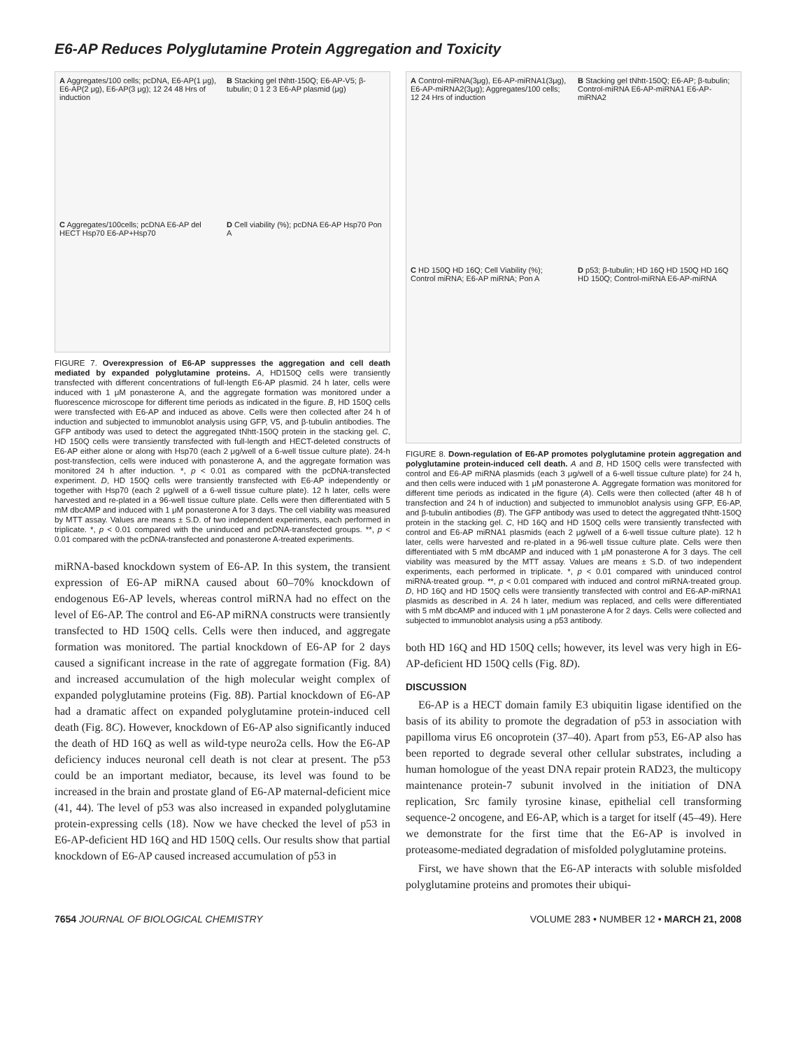E6-AP Reduces Polyglutamine Protein Aggregation and Toxicity
A Aggregates/100 cells; pcDNA, E6-AP(1 μg), E6-AP(2 μg), E6-AP(3 μg); 12 24 48 Hrs of induction
B Stacking gel tNhtt-150Q; E6-AP-V5; β-tubulin; 0 1 2 3 E6-AP plasmid (μg)
C Aggregates/100cells; pcDNA E6-AP del HECT Hsp70 E6-AP+Hsp70
D Cell viability (%); pcDNA E6-AP Hsp70 Pon A
FIGURE 7. Overexpression of E6-AP suppresses the aggregation and cell death mediated by expanded polyglutamine proteins. A, HD150Q cells were transiently transfected with different concentrations of full-length E6-AP plasmid. 24 h later, cells were induced with 1 μM ponasterone A, and the aggregate formation was monitored under a fluorescence microscope for different time periods as indicated in the figure. B, HD 150Q cells were transfected with E6-AP and induced as above. Cells were then collected after 24 h of induction and subjected to immunoblot analysis using GFP, V5, and β-tubulin antibodies. The GFP antibody was used to detect the aggregated tNhtt-150Q protein in the stacking gel. C, HD 150Q cells were transiently transfected with full-length and HECT-deleted constructs of E6-AP either alone or along with Hsp70 (each 2 μg/well of a 6-well tissue culture plate). 24-h post-transfection, cells were induced with ponasterone A, and the aggregate formation was monitored 24 h after induction. *, p < 0.01 as compared with the pcDNA-transfected experiment. D, HD 150Q cells were transiently transfected with E6-AP independently or together with Hsp70 (each 2 μg/well of a 6-well tissue culture plate). 12 h later, cells were harvested and re-plated in a 96-well tissue culture plate. Cells were then differentiated with 5 mM dbcAMP and induced with 1 μM ponasterone A for 3 days. The cell viability was measured by MTT assay. Values are means ± S.D. of two independent experiments, each performed in triplicate. *, p < 0.01 compared with the uninduced and pcDNA-transfected groups. **, p < 0.01 compared with the pcDNA-transfected and ponasterone A-treated experiments.
miRNA-based knockdown system of E6-AP. In this system, the transient expression of E6-AP miRNA caused about 60–70% knockdown of endogenous E6-AP levels, whereas control miRNA had no effect on the level of E6-AP. The control and E6-AP miRNA constructs were transiently transfected to HD 150Q cells. Cells were then induced, and aggregate formation was monitored. The partial knockdown of E6-AP for 2 days caused a significant increase in the rate of aggregate formation (Fig. 8A) and increased accumulation of the high molecular weight complex of expanded polyglutamine proteins (Fig. 8B). Partial knockdown of E6-AP had a dramatic affect on expanded polyglutamine protein-induced cell death (Fig. 8C). However, knockdown of E6-AP also significantly induced the death of HD 16Q as well as wild-type neuro2a cells. How the E6-AP deficiency induces neuronal cell death is not clear at present. The p53 could be an important mediator, because, its level was found to be increased in the brain and prostate gland of E6-AP maternal-deficient mice (41, 44). The level of p53 was also increased in expanded polyglutamine protein-expressing cells (18). Now we have checked the level of p53 in E6-AP-deficient HD 16Q and HD 150Q cells. Our results show that partial knockdown of E6-AP caused increased accumulation of p53 in
A Control-miRNA(3μg), E6-AP-miRNA1(3μg), E6-AP-miRNA2(3μg); Aggregates/100 cells; 12 24 Hrs of induction
B Stacking gel tNhtt-150Q; E6-AP; β-tubulin; Control-miRNA E6-AP-miRNA1 E6-AP-miRNA2
C HD 150Q HD 16Q; Cell Viability (%); Control miRNA; E6-AP miRNA; Pon A
D p53; β-tubulin; HD 16Q HD 150Q HD 16Q HD 150Q; Control-miRNA E6-AP-miRNA
FIGURE 8. Down-regulation of E6-AP promotes polyglutamine protein aggregation and polyglutamine protein-induced cell death. A and B, HD 150Q cells were transfected with control and E6-AP miRNA plasmids (each 3 μg/well of a 6-well tissue culture plate) for 24 h, and then cells were induced with 1 μM ponasterone A. Aggregate formation was monitored for different time periods as indicated in the figure (A). Cells were then collected (after 48 h of transfection and 24 h of induction) and subjected to immunoblot analysis using GFP, E6-AP, and β-tubulin antibodies (B). The GFP antibody was used to detect the aggregated tNhtt-150Q protein in the stacking gel. C, HD 16Q and HD 150Q cells were transiently transfected with control and E6-AP miRNA1 plasmids (each 2 μg/well of a 6-well tissue culture plate). 12 h later, cells were harvested and re-plated in a 96-well tissue culture plate. Cells were then differentiated with 5 mM dbcAMP and induced with 1 μM ponasterone A for 3 days. The cell viability was measured by the MTT assay. Values are means ± S.D. of two independent experiments, each performed in triplicate. *, p < 0.01 compared with uninduced control miRNA-treated group. **, p < 0.01 compared with induced and control miRNA-treated group. D, HD 16Q and HD 150Q cells were transiently transfected with control and E6-AP-miRNA1 plasmids as described in A. 24 h later, medium was replaced, and cells were differentiated with 5 mM dbcAMP and induced with 1 μM ponasterone A for 2 days. Cells were collected and subjected to immunoblot analysis using a p53 antibody.
both HD 16Q and HD 150Q cells; however, its level was very high in E6-AP-deficient HD 150Q cells (Fig. 8D).
DISCUSSION
E6-AP is a HECT domain family E3 ubiquitin ligase identified on the basis of its ability to promote the degradation of p53 in association with papilloma virus E6 oncoprotein (37–40). Apart from p53, E6-AP also has been reported to degrade several other cellular substrates, including a human homologue of the yeast DNA repair protein RAD23, the multicopy maintenance protein-7 subunit involved in the initiation of DNA replication, Src family tyrosine kinase, epithelial cell transforming sequence-2 oncogene, and E6-AP, which is a target for itself (45–49). Here we demonstrate for the first time that the E6-AP is involved in proteasome-mediated degradation of misfolded polyglutamine proteins.
First, we have shown that the E6-AP interacts with soluble misfolded polyglutamine proteins and promotes their ubiqui-
7654 JOURNAL OF BIOLOGICAL CHEMISTRY VOLUME 283 • NUMBER 12 • MARCH 21, 2008